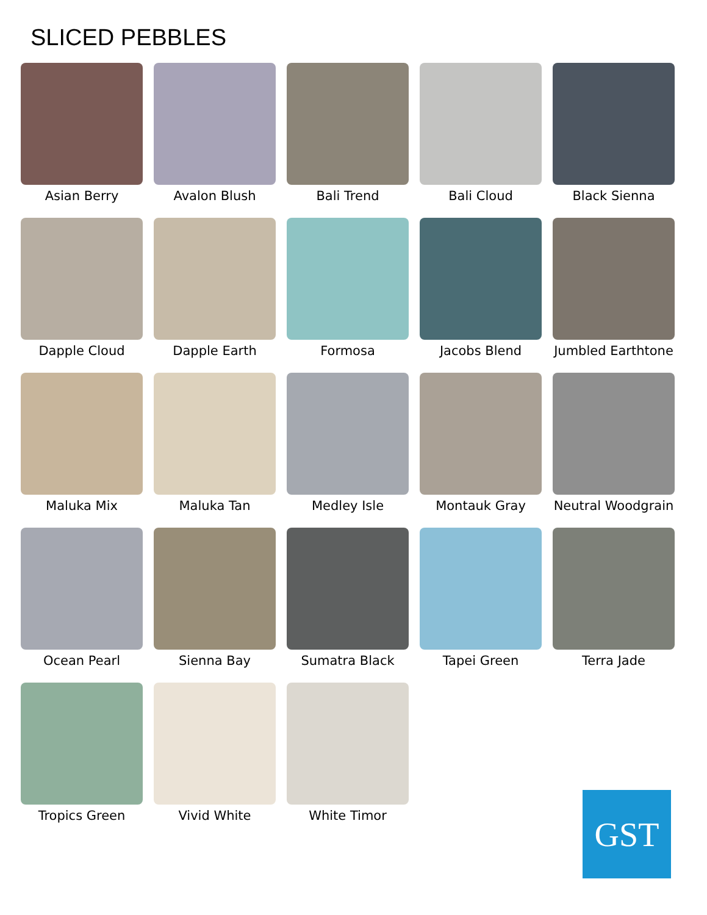SLICED PEBBLES
Asian Berry
Avalon Blush
Bali Trend
Bali Cloud
Black Sienna
Dapple Cloud
Dapple Earth
Formosa
Jacobs Blend
Jumbled Earthtone
Maluka Mix
Maluka Tan
Medley Isle
Montauk Gray
Neutral Woodgrain
Ocean Pearl
Sienna Bay
Sumatra Black
Tapei Green
Terra Jade
Tropics Green
Vivid White
White Timor
GST